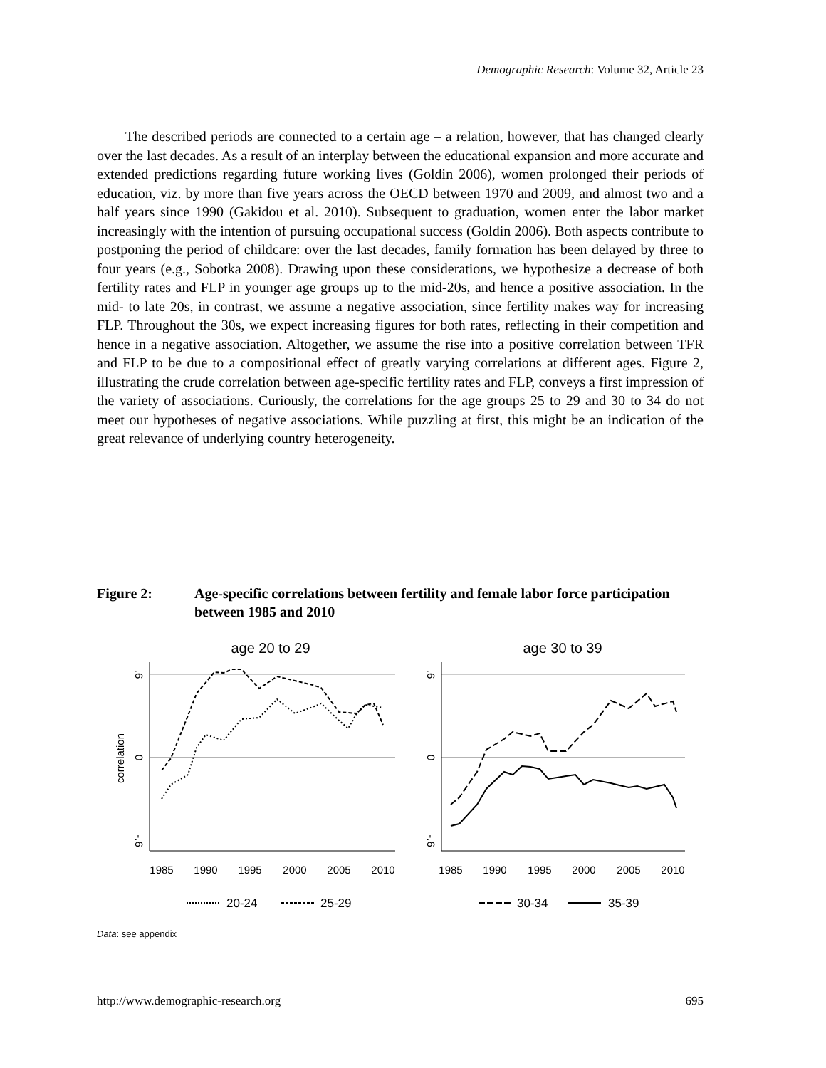Demographic Research: Volume 32, Article 23
The described periods are connected to a certain age – a relation, however, that has changed clearly over the last decades. As a result of an interplay between the educational expansion and more accurate and extended predictions regarding future working lives (Goldin 2006), women prolonged their periods of education, viz. by more than five years across the OECD between 1970 and 2009, and almost two and a half years since 1990 (Gakidou et al. 2010). Subsequent to graduation, women enter the labor market increasingly with the intention of pursuing occupational success (Goldin 2006). Both aspects contribute to postponing the period of childcare: over the last decades, family formation has been delayed by three to four years (e.g., Sobotka 2008). Drawing upon these considerations, we hypothesize a decrease of both fertility rates and FLP in younger age groups up to the mid-20s, and hence a positive association. In the mid- to late 20s, in contrast, we assume a negative association, since fertility makes way for increasing FLP. Throughout the 30s, we expect increasing figures for both rates, reflecting in their competition and hence in a negative association. Altogether, we assume the rise into a positive correlation between TFR and FLP to be due to a compositional effect of greatly varying correlations at different ages. Figure 2, illustrating the crude correlation between age-specific fertility rates and FLP, conveys a first impression of the variety of associations. Curiously, the correlations for the age groups 25 to 29 and 30 to 34 do not meet our hypotheses of negative associations. While puzzling at first, this might be an indication of the great relevance of underlying country heterogeneity.
Figure 2: Age-specific correlations between fertility and female labor force participation between 1985 and 2010
age 20 to 29
age 30 to 39
correlation
.6
0
-.6
.6
0
-.6
1985
1990
1995
2000
2005
2010
1985
1990
1995
2000
2005
2010
20-24
25-29
30-34
35-39
Data: see appendix
http://www.demographic-research.org 695